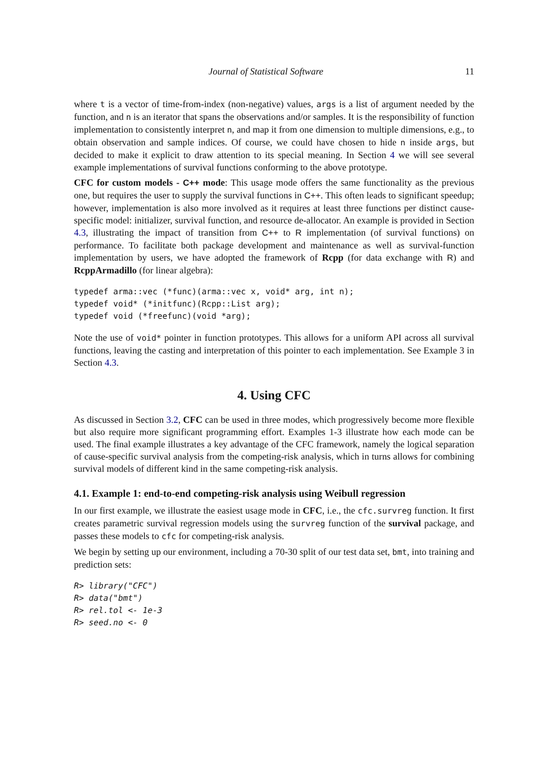Journal of Statistical Software 11
where t is a vector of time-from-index (non-negative) values, args is a list of argument needed by the function, and n is an iterator that spans the observations and/or samples. It is the responsibility of function implementation to consistently interpret n, and map it from one dimension to multiple dimensions, e.g., to obtain observation and sample indices. Of course, we could have chosen to hide n inside args, but decided to make it explicit to draw attention to its special meaning. In Section 4 we will see several example implementations of survival functions conforming to the above prototype.
CFC for custom models - C++ mode: This usage mode offers the same functionality as the previous one, but requires the user to supply the survival functions in C++. This often leads to significant speedup; however, implementation is also more involved as it requires at least three functions per distinct cause-specific model: initializer, survival function, and resource de-allocator. An example is provided in Section 4.3, illustrating the impact of transition from C++ to R implementation (of survival functions) on performance. To facilitate both package development and maintenance as well as survival-function implementation by users, we have adopted the framework of Rcpp (for data exchange with R) and RcppArmadillo (for linear algebra):
typedef arma::vec (*func)(arma::vec x, void* arg, int n);
typedef void* (*initfunc)(Rcpp::List arg);
typedef void (*freefunc)(void *arg);
Note the use of void* pointer in function prototypes. This allows for a uniform API across all survival functions, leaving the casting and interpretation of this pointer to each implementation. See Example 3 in Section 4.3.
4. Using CFC
As discussed in Section 3.2, CFC can be used in three modes, which progressively become more flexible but also require more significant programming effort. Examples 1-3 illustrate how each mode can be used. The final example illustrates a key advantage of the CFC framework, namely the logical separation of cause-specific survival analysis from the competing-risk analysis, which in turns allows for combining survival models of different kind in the same competing-risk analysis.
4.1. Example 1: end-to-end competing-risk analysis using Weibull regression
In our first example, we illustrate the easiest usage mode in CFC, i.e., the cfc.survreg function. It first creates parametric survival regression models using the survreg function of the survival package, and passes these models to cfc for competing-risk analysis.
We begin by setting up our environment, including a 70-30 split of our test data set, bmt, into training and prediction sets:
R> library("CFC")
R> data("bmt")
R> rel.tol <- 1e-3
R> seed.no <- 0